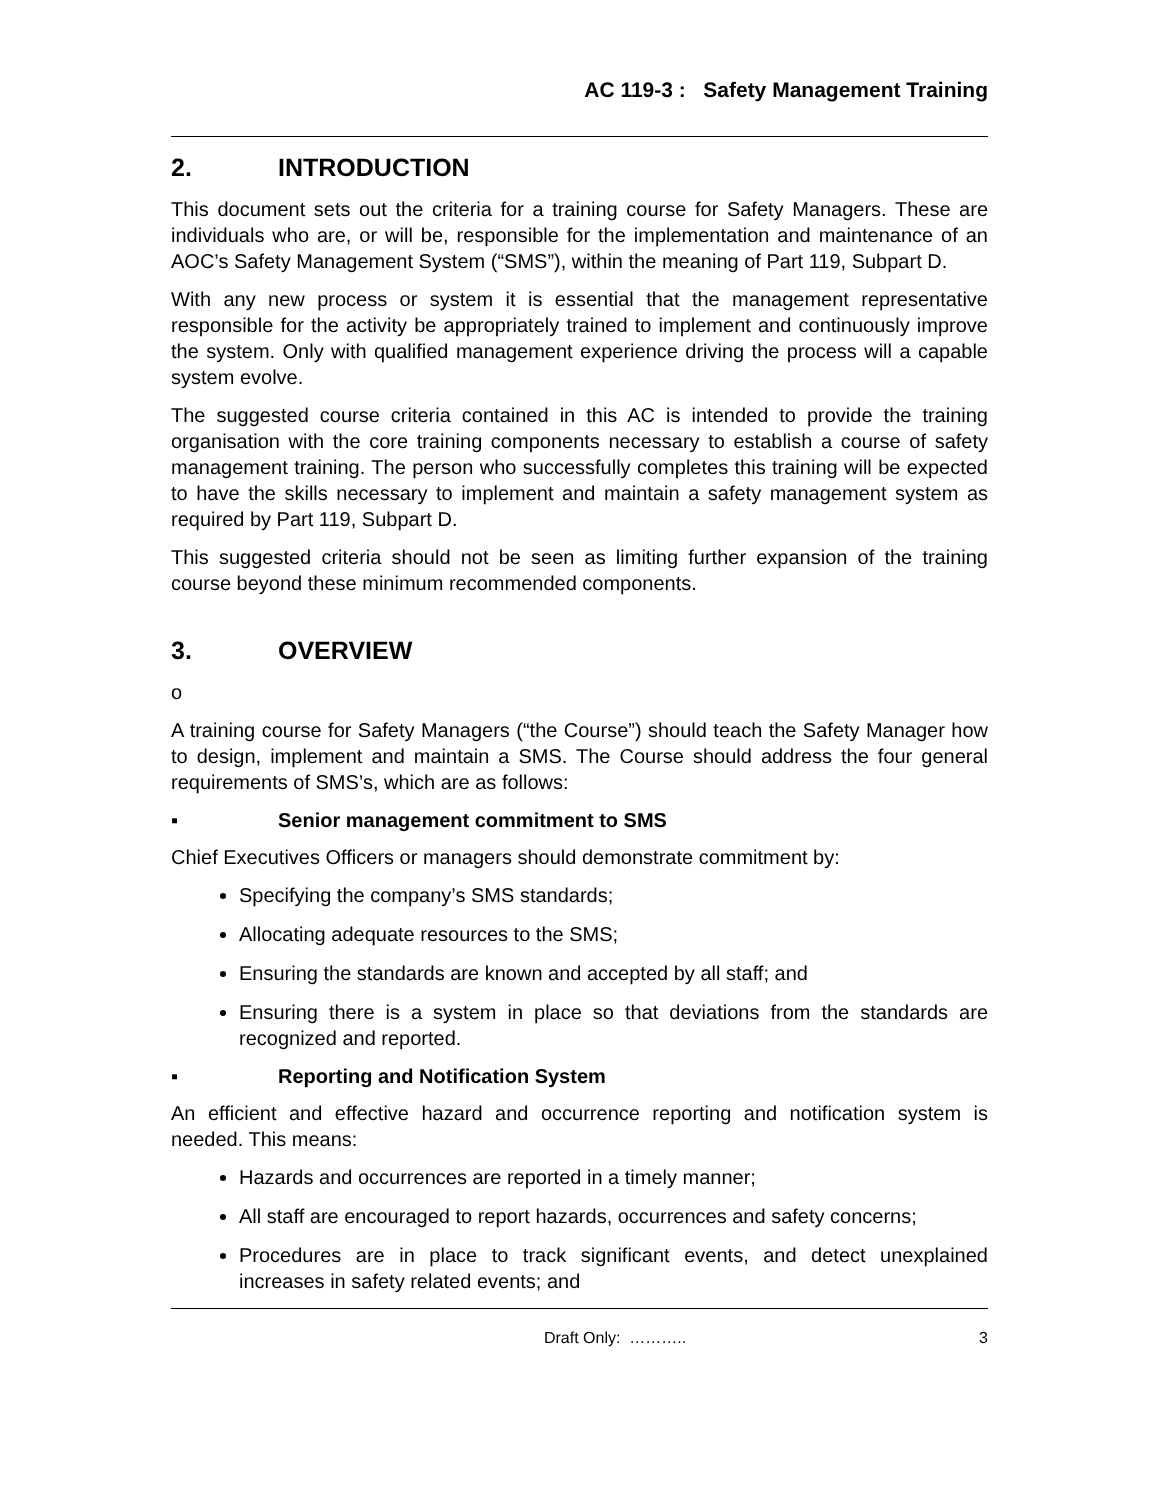AC 119-3 : Safety Management Training
2. INTRODUCTION
This document sets out the criteria for a training course for Safety Managers. These are individuals who are, or will be, responsible for the implementation and maintenance of an AOC’s Safety Management System (“SMS”), within the meaning of Part 119, Subpart D.
With any new process or system it is essential that the management representative responsible for the activity be appropriately trained to implement and continuously improve the system. Only with qualified management experience driving the process will a capable system evolve.
The suggested course criteria contained in this AC is intended to provide the training organisation with the core training components necessary to establish a course of safety management training. The person who successfully completes this training will be expected to have the skills necessary to implement and maintain a safety management system as required by Part 119, Subpart D.
This suggested criteria should not be seen as limiting further expansion of the training course beyond these minimum recommended components.
3. OVERVIEW
o
A training course for Safety Managers (“the Course”) should teach the Safety Manager how to design, implement and maintain a SMS. The Course should address the four general requirements of SMS’s, which are as follows:
▪ Senior management commitment to SMS
Chief Executives Officers or managers should demonstrate commitment by:
Specifying the company’s SMS standards;
Allocating adequate resources to the SMS;
Ensuring the standards are known and accepted by all staff; and
Ensuring there is a system in place so that deviations from the standards are recognized and reported.
▪ Reporting and Notification System
An efficient and effective hazard and occurrence reporting and notification system is needed. This means:
Hazards and occurrences are reported in a timely manner;
All staff are encouraged to report hazards, occurrences and safety concerns;
Procedures are in place to track significant events, and detect unexplained increases in safety related events; and
Draft Only: ……….. 3